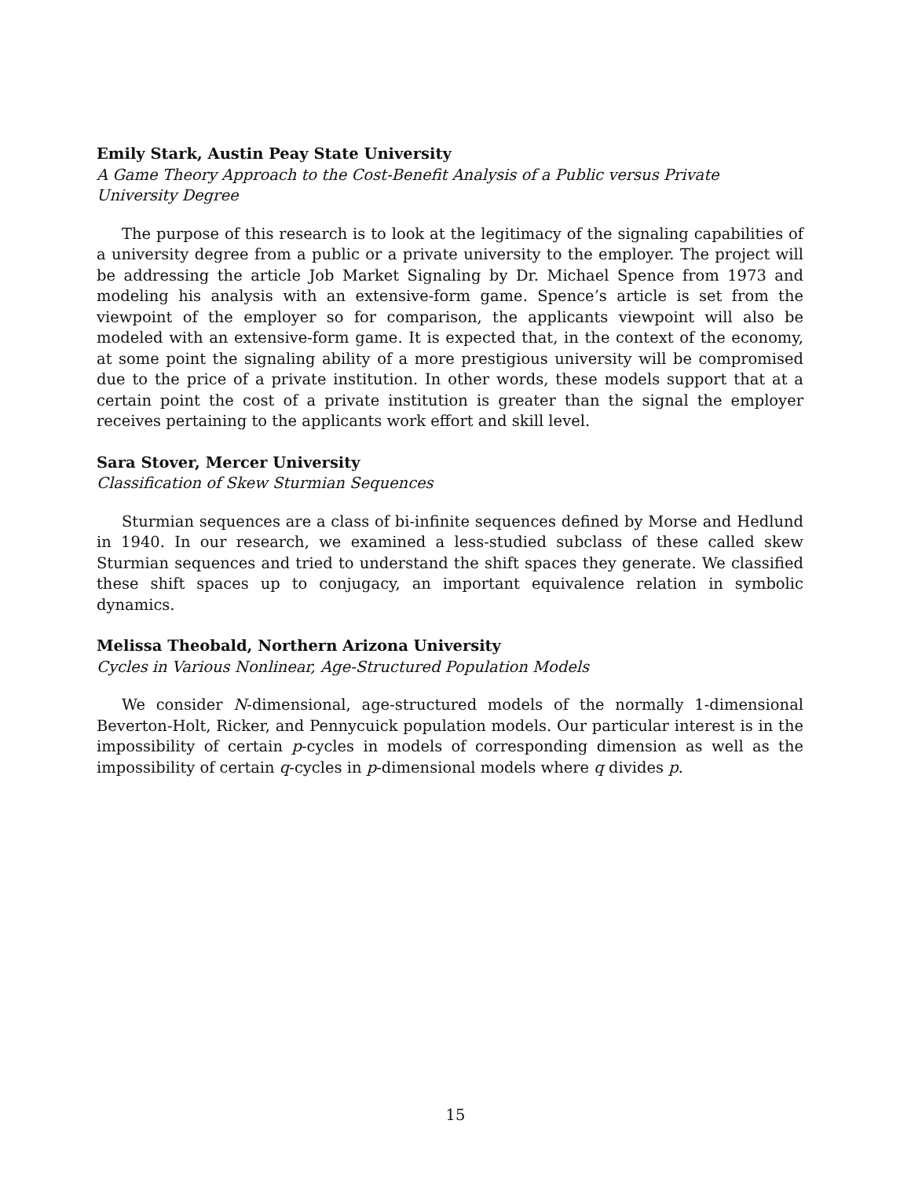Emily Stark, Austin Peay State University
A Game Theory Approach to the Cost-Benefit Analysis of a Public versus Private University Degree
The purpose of this research is to look at the legitimacy of the signaling capabilities of a university degree from a public or a private university to the employer. The project will be addressing the article Job Market Signaling by Dr. Michael Spence from 1973 and modeling his analysis with an extensive-form game. Spence’s article is set from the viewpoint of the employer so for comparison, the applicants viewpoint will also be modeled with an extensive-form game. It is expected that, in the context of the economy, at some point the signaling ability of a more prestigious university will be compromised due to the price of a private institution. In other words, these models support that at a certain point the cost of a private institution is greater than the signal the employer receives pertaining to the applicants work effort and skill level.
Sara Stover, Mercer University
Classification of Skew Sturmian Sequences
Sturmian sequences are a class of bi-infinite sequences defined by Morse and Hedlund in 1940. In our research, we examined a less-studied subclass of these called skew Sturmian sequences and tried to understand the shift spaces they generate. We classified these shift spaces up to conjugacy, an important equivalence relation in symbolic dynamics.
Melissa Theobald, Northern Arizona University
Cycles in Various Nonlinear, Age-Structured Population Models
We consider N-dimensional, age-structured models of the normally 1-dimensional Beverton-Holt, Ricker, and Pennycuick population models. Our particular interest is in the impossibility of certain p-cycles in models of corresponding dimension as well as the impossibility of certain q-cycles in p-dimensional models where q divides p.
15